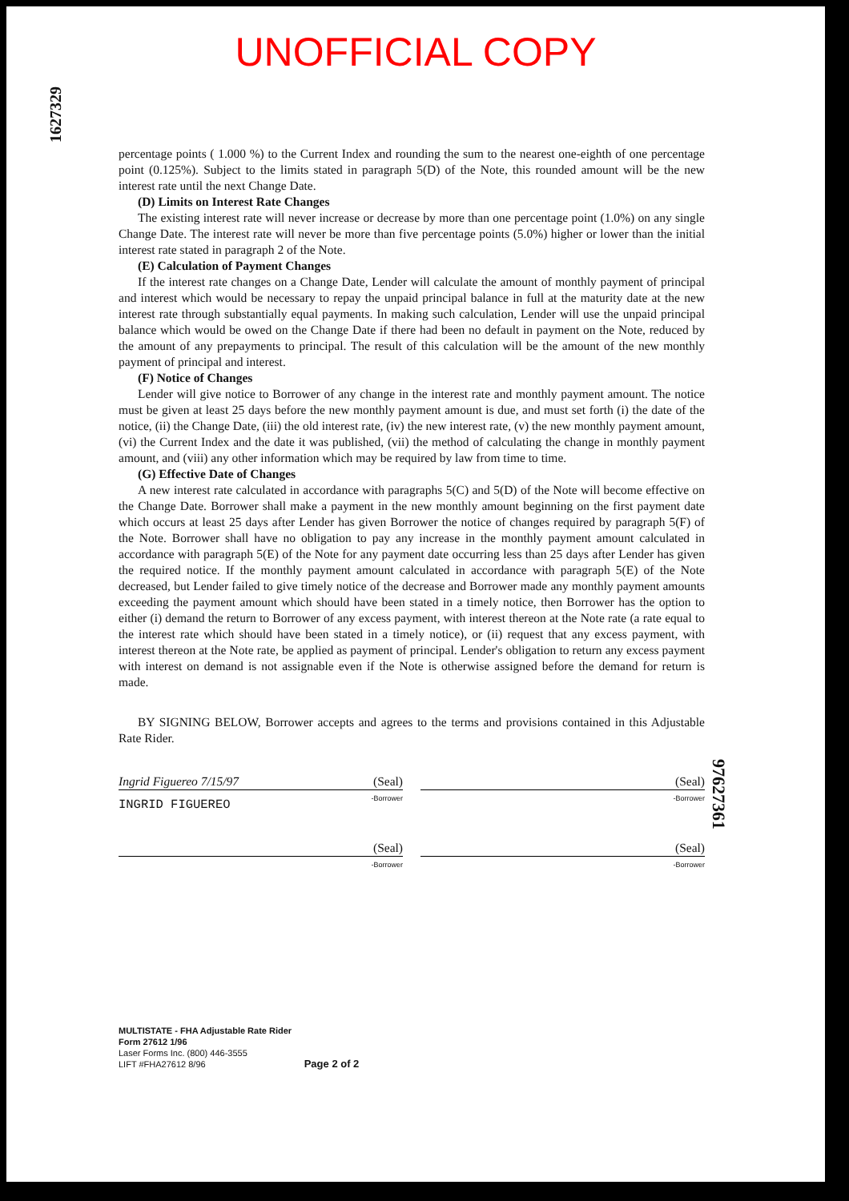UNOFFICIAL COPY
1627329
97627361
percentage points ( 1.000 %) to the Current Index and rounding the sum to the nearest one-eighth of one percentage point (0.125%). Subject to the limits stated in paragraph 5(D) of the Note, this rounded amount will be the new interest rate until the next Change Date.
(D) Limits on Interest Rate Changes
The existing interest rate will never increase or decrease by more than one percentage point (1.0%) on any single Change Date. The interest rate will never be more than five percentage points (5.0%) higher or lower than the initial interest rate stated in paragraph 2 of the Note.
(E) Calculation of Payment Changes
If the interest rate changes on a Change Date, Lender will calculate the amount of monthly payment of principal and interest which would be necessary to repay the unpaid principal balance in full at the maturity date at the new interest rate through substantially equal payments. In making such calculation, Lender will use the unpaid principal balance which would be owed on the Change Date if there had been no default in payment on the Note, reduced by the amount of any prepayments to principal. The result of this calculation will be the amount of the new monthly payment of principal and interest.
(F) Notice of Changes
Lender will give notice to Borrower of any change in the interest rate and monthly payment amount. The notice must be given at least 25 days before the new monthly payment amount is due, and must set forth (i) the date of the notice, (ii) the Change Date, (iii) the old interest rate, (iv) the new interest rate, (v) the new monthly payment amount, (vi) the Current Index and the date it was published, (vii) the method of calculating the change in monthly payment amount, and (viii) any other information which may be required by law from time to time.
(G) Effective Date of Changes
A new interest rate calculated in accordance with paragraphs 5(C) and 5(D) of the Note will become effective on the Change Date. Borrower shall make a payment in the new monthly amount beginning on the first payment date which occurs at least 25 days after Lender has given Borrower the notice of changes required by paragraph 5(F) of the Note. Borrower shall have no obligation to pay any increase in the monthly payment amount calculated in accordance with paragraph 5(E) of the Note for any payment date occurring less than 25 days after Lender has given the required notice. If the monthly payment amount calculated in accordance with paragraph 5(E) of the Note decreased, but Lender failed to give timely notice of the decrease and Borrower made any monthly payment amounts exceeding the payment amount which should have been stated in a timely notice, then Borrower has the option to either (i) demand the return to Borrower of any excess payment, with interest thereon at the Note rate (a rate equal to the interest rate which should have been stated in a timely notice), or (ii) request that any excess payment, with interest thereon at the Note rate, be applied as payment of principal. Lender's obligation to return any excess payment with interest on demand is not assignable even if the Note is otherwise assigned before the demand for return is made.
BY SIGNING BELOW, Borrower accepts and agrees to the terms and provisions contained in this Adjustable Rate Rider.
Ingrid Figuereo 7/15/97 (Seal)
-Borrower
INGRID FIGUEREO
(Seal)
-Borrower
(Seal)
-Borrower
(Seal)
-Borrower
MULTISTATE - FHA Adjustable Rate Rider
Form 27612 1/96
Laser Forms Inc. (800) 446-3555
LIFT #FHA27612 8/96 Page 2 of 2